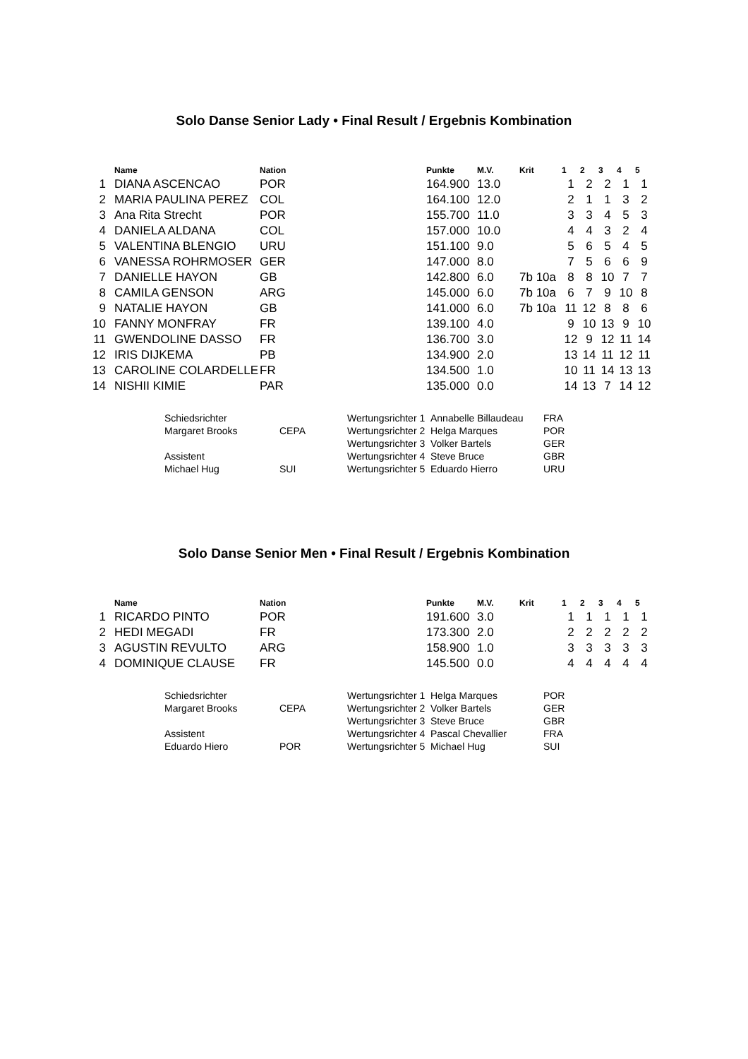Solo Danse Senior Lady • Final Result / Ergebnis Kombination
| | Name | Nation | Punkte | M.V. | Krit | 1 | 2 | 3 | 4 | 5 |
| --- | --- | --- | --- | --- | --- | --- | --- | --- | --- | --- |
| 1 | DIANA ASCENCAO | POR | 164.900 | 13.0 | | 1 | 2 | 2 | 1 | 1 |
| 2 | MARIA PAULINA PEREZ | COL | 164.100 | 12.0 | | 2 | 1 | 1 | 3 | 2 |
| 3 | Ana Rita Strecht | POR | 155.700 | 11.0 | | 3 | 3 | 4 | 5 | 3 |
| 4 | DANIELA ALDANA | COL | 157.000 | 10.0 | | 4 | 4 | 3 | 2 | 4 |
| 5 | VALENTINA BLENGIO | URU | 151.100 | 9.0 | | 5 | 6 | 5 | 4 | 5 |
| 6 | VANESSA ROHRMOSER | GER | 147.000 | 8.0 | | 7 | 5 | 6 | 6 | 9 |
| 7 | DANIELLE HAYON | GB | 142.800 | 6.0 | 7b 10a | 8 | 8 | 10 | 7 | 7 |
| 8 | CAMILA GENSON | ARG | 145.000 | 6.0 | 7b 10a | 6 | 7 | 9 | 10 | 8 |
| 9 | NATALIE HAYON | GB | 141.000 | 6.0 | 7b 10a | 11 | 12 | 8 | 8 | 6 |
| 10 | FANNY MONFRAY | FR | 139.100 | 4.0 | | 9 | 10 | 13 | 9 | 10 |
| 11 | GWENDOLINE DASSO | FR | 136.700 | 3.0 | | 12 | 9 | 12 | 11 | 14 |
| 12 | IRIS DIJKEMA | PB | 134.900 | 2.0 | | 13 | 14 | 11 | 12 | 11 |
| 13 | CAROLINE COLARDELLE | FR | 134.500 | 1.0 | | 10 | 11 | 14 | 13 | 13 |
| 14 | NISHII KIMIE | PAR | 135.000 | 0.0 | | 14 | 13 | 7 | 14 | 12 |
| Schiedsrichter | | Wertungsrichter 1 | Annabelle Billaudeau | FRA |
| Margaret Brooks | CEPA | Wertungsrichter 2 | Helga Marques | POR |
| | | Wertungsrichter 3 | Volker Bartels | GER |
| Assistent | | Wertungsrichter 4 | Steve Bruce | GBR |
| Michael Hug | SUI | Wertungsrichter 5 | Eduardo Hierro | URU |
Solo Danse Senior Men • Final Result / Ergebnis Kombination
| | Name | Nation | Punkte | M.V. | Krit | 1 | 2 | 3 | 4 | 5 |
| --- | --- | --- | --- | --- | --- | --- | --- | --- | --- | --- |
| 1 | RICARDO PINTO | POR | 191.600 | 3.0 | | 1 | 1 | 1 | 1 | 1 |
| 2 | HEDI MEGADI | FR | 173.300 | 2.0 | | 2 | 2 | 2 | 2 | 2 |
| 3 | AGUSTIN REVULTO | ARG | 158.900 | 1.0 | | 3 | 3 | 3 | 3 | 3 |
| 4 | DOMINIQUE CLAUSE | FR | 145.500 | 0.0 | | 4 | 4 | 4 | 4 | 4 |
| Schiedsrichter | | Wertungsrichter 1 | Helga Marques | POR |
| Margaret Brooks | CEPA | Wertungsrichter 2 | Volker Bartels | GER |
| | | Wertungsrichter 3 | Steve Bruce | GBR |
| Assistent | | Wertungsrichter 4 | Pascal Chevallier | FRA |
| Eduardo Hiero | POR | Wertungsrichter 5 | Michael Hug | SUI |